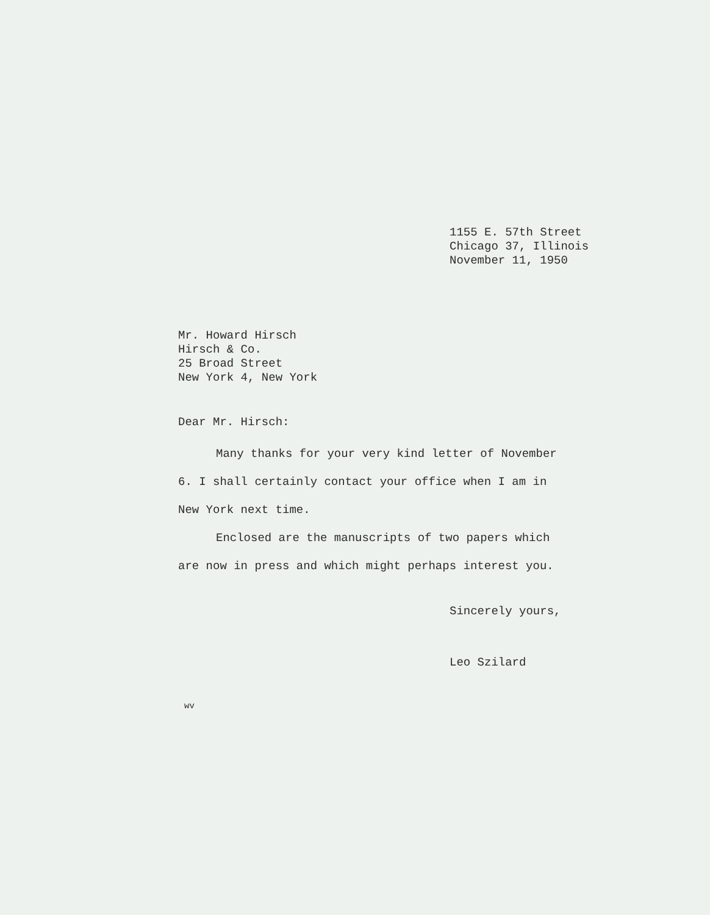1155 E. 57th Street
Chicago 37, Illinois
November 11, 1950
Mr. Howard Hirsch
Hirsch & Co.
25 Broad Street
New York 4, New York
Dear Mr. Hirsch:
Many thanks for your very kind letter of November 6. I shall certainly contact your office when I am in New York next time.
Enclosed are the manuscripts of two papers which are now in press and which might perhaps interest you.
Sincerely yours,
Leo Szilard
wv